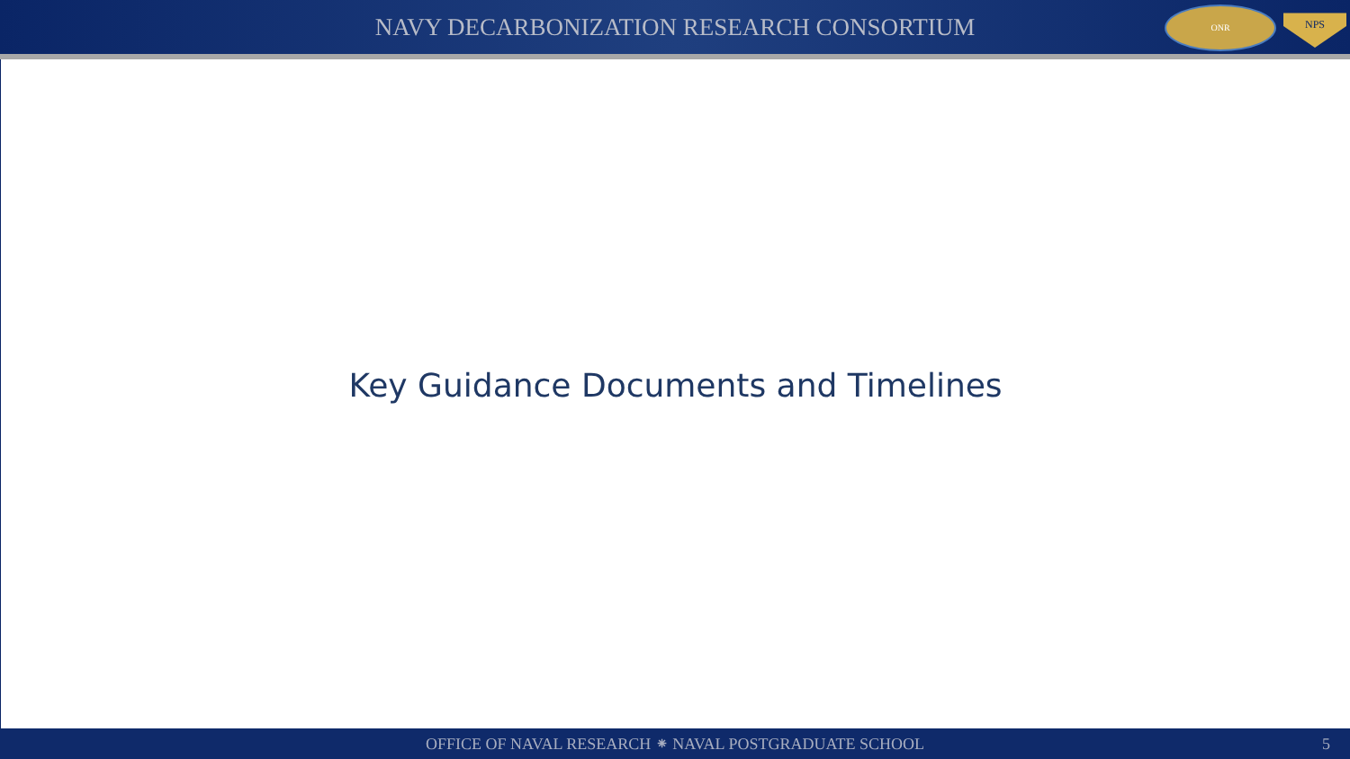NAVY DECARBONIZATION RESEARCH CONSORTIUM
ONR
NPS
Key Guidance Documents and Timelines
OFFICE OF NAVAL RESEARCH ⁕ NAVAL POSTGRADUATE SCHOOL 5